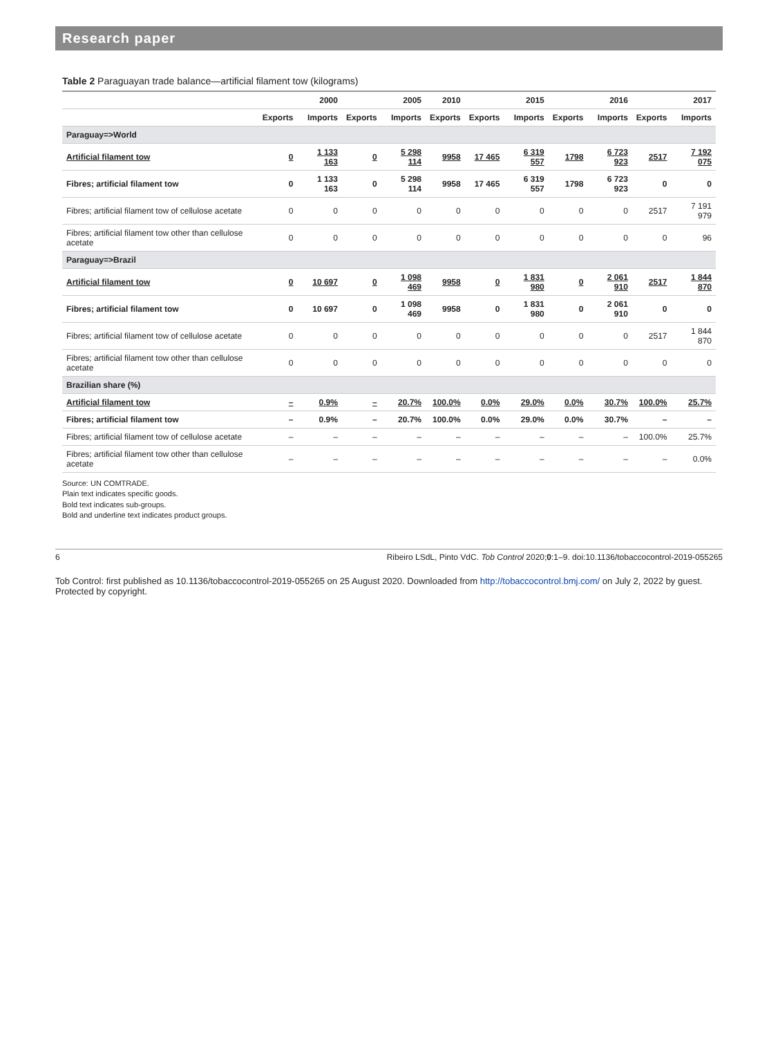Research paper
Table 2 Paraguayan trade balance—artificial filament tow (kilograms)
| | 2000 | | 2005 | | 2010 | 2015 | | 2016 | | 2017 | |
| --- | --- | --- | --- | --- | --- | --- | --- | --- | --- | --- | --- |
| | Exports | Imports | Exports | Imports | Exports | Exports | Imports | Exports | Imports | Exports | Imports |
| Paraguay=>World | | | | | | | | | | | |
| Artificial filament tow | 0 | 1 133 163 | 0 | 5 298 114 | 9958 | 17 465 | 6 319 557 | 1798 | 6 723 923 | 2517 | 7 192 075 |
| Fibres; artificial filament tow | 0 | 1 133 163 | 0 | 5 298 114 | 9958 | 17 465 | 6 319 557 | 1798 | 6 723 923 | 0 | 0 |
| Fibres; artificial filament tow of cellulose acetate | 0 | 0 | 0 | 0 | 0 | 0 | 0 | 0 | 0 | 2517 | 7 191 979 |
| Fibres; artificial filament tow other than cellulose acetate | 0 | 0 | 0 | 0 | 0 | 0 | 0 | 0 | 0 | 0 | 96 |
| Paraguay=>Brazil | | | | | | | | | | | |
| Artificial filament tow | 0 | 10 697 | 0 | 1 098 469 | 9958 | 0 | 1 831 980 | 0 | 2 061 910 | 2517 | 1 844 870 |
| Fibres; artificial filament tow | 0 | 10 697 | 0 | 1 098 469 | 9958 | 0 | 1 831 980 | 0 | 2 061 910 | 0 | 0 |
| Fibres; artificial filament tow of cellulose acetate | 0 | 0 | 0 | 0 | 0 | 0 | 0 | 0 | 0 | 2517 | 1 844 870 |
| Fibres; artificial filament tow other than cellulose acetate | 0 | 0 | 0 | 0 | 0 | 0 | 0 | 0 | 0 | 0 | 0 |
| Brazilian share (%) | | | | | | | | | | | |
| Artificial filament tow | – | 0.9% | – | 20.7% | 100.0% | 0.0% | 29.0% | 0.0% | 30.7% | 100.0% | 25.7% |
| Fibres; artificial filament tow | – | 0.9% | – | 20.7% | 100.0% | 0.0% | 29.0% | 0.0% | 30.7% | – | – |
| Fibres; artificial filament tow of cellulose acetate | – | – | – | – | – | – | – | – | – | 100.0% | 25.7% |
| Fibres; artificial filament tow other than cellulose acetate | – | – | – | – | – | – | – | – | – | – | 0.0% |
Source: UN COMTRADE.
Plain text indicates specific goods.
Bold text indicates sub-groups.
Bold and underline text indicates product groups.
6 Ribeiro LSdL, Pinto VdC. Tob Control 2020;0:1–9. doi:10.1136/tobaccocontrol-2019-055265
Tob Control: first published as 10.1136/tobaccocontrol-2019-055265 on 25 August 2020. Downloaded from http://tobaccocontrol.bmj.com/ on July 2, 2022 by guest. Protected by copyright.